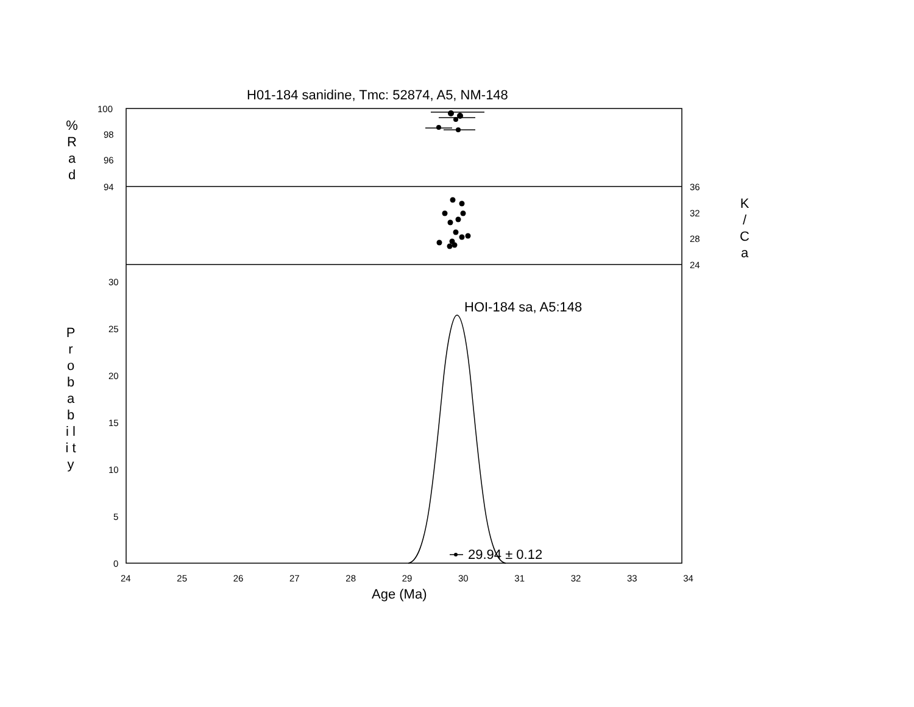H01-184 sanidine, Tmc: 52874, A5, NM-148
100
98
96
94
% R a d
36
32
28
24
K / C a
30
25
20
15
10
5
0
P r o b a b i l i t y
HOI-184 sa, A5:148
29.94 ± 0.12
24 25 26 27 28 29 30 31 32 33 34
Age (Ma)